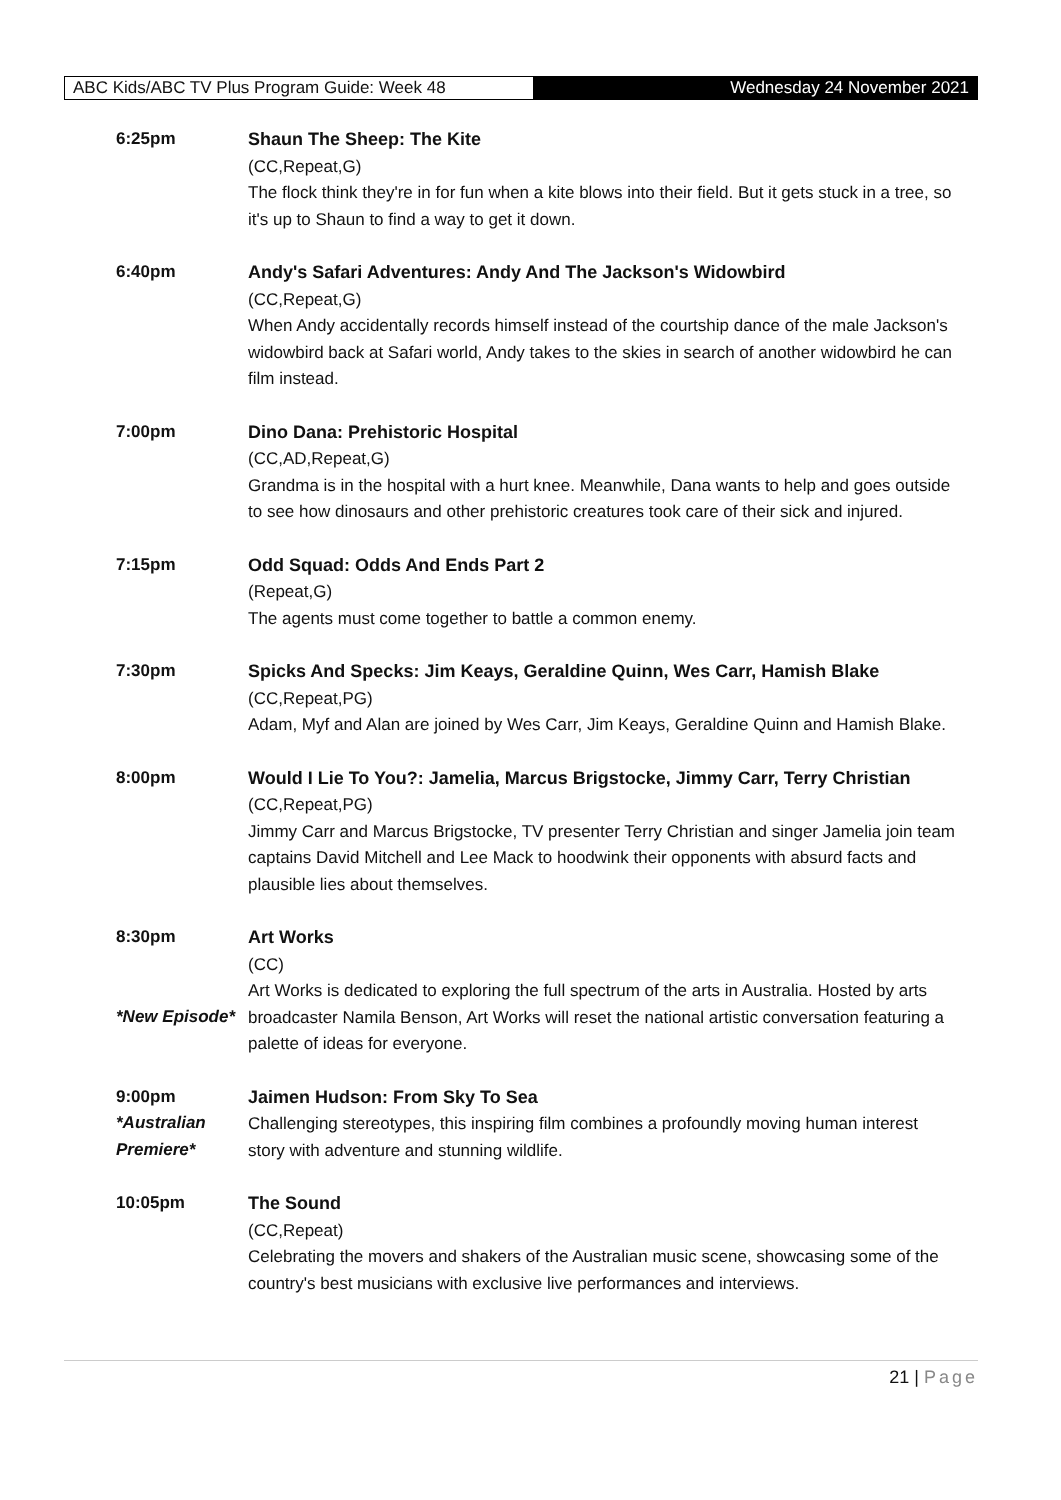ABC Kids/ABC TV Plus Program Guide: Week 48 Wednesday 24 November 2021
6:25pm Shaun The Sheep: The Kite
(CC,Repeat,G)
The flock think they're in for fun when a kite blows into their field. But it gets stuck in a tree, so it's up to Shaun to find a way to get it down.
6:40pm Andy's Safari Adventures: Andy And The Jackson's Widowbird
(CC,Repeat,G)
When Andy accidentally records himself instead of the courtship dance of the male Jackson's widowbird back at Safari world, Andy takes to the skies in search of another widowbird he can film instead.
7:00pm Dino Dana: Prehistoric Hospital
(CC,AD,Repeat,G)
Grandma is in the hospital with a hurt knee. Meanwhile, Dana wants to help and goes outside to see how dinosaurs and other prehistoric creatures took care of their sick and injured.
7:15pm Odd Squad: Odds And Ends Part 2
(Repeat,G)
The agents must come together to battle a common enemy.
7:30pm Spicks And Specks: Jim Keays, Geraldine Quinn, Wes Carr, Hamish Blake
(CC,Repeat,PG)
Adam, Myf and Alan are joined by Wes Carr, Jim Keays, Geraldine Quinn and Hamish Blake.
8:00pm Would I Lie To You?: Jamelia, Marcus Brigstocke, Jimmy Carr, Terry Christian
(CC,Repeat,PG)
Jimmy Carr and Marcus Brigstocke, TV presenter Terry Christian and singer Jamelia join team captains David Mitchell and Lee Mack to hoodwink their opponents with absurd facts and plausible lies about themselves.
8:30pm
*New Episode*
Art Works
(CC)
Art Works is dedicated to exploring the full spectrum of the arts in Australia. Hosted by arts broadcaster Namila Benson, Art Works will reset the national artistic conversation featuring a palette of ideas for everyone.
9:00pm
*Australian Premiere*
Jaimen Hudson: From Sky To Sea
Challenging stereotypes, this inspiring film combines a profoundly moving human interest story with adventure and stunning wildlife.
10:05pm The Sound
(CC,Repeat)
Celebrating the movers and shakers of the Australian music scene, showcasing some of the country's best musicians with exclusive live performances and interviews.
21 | Page